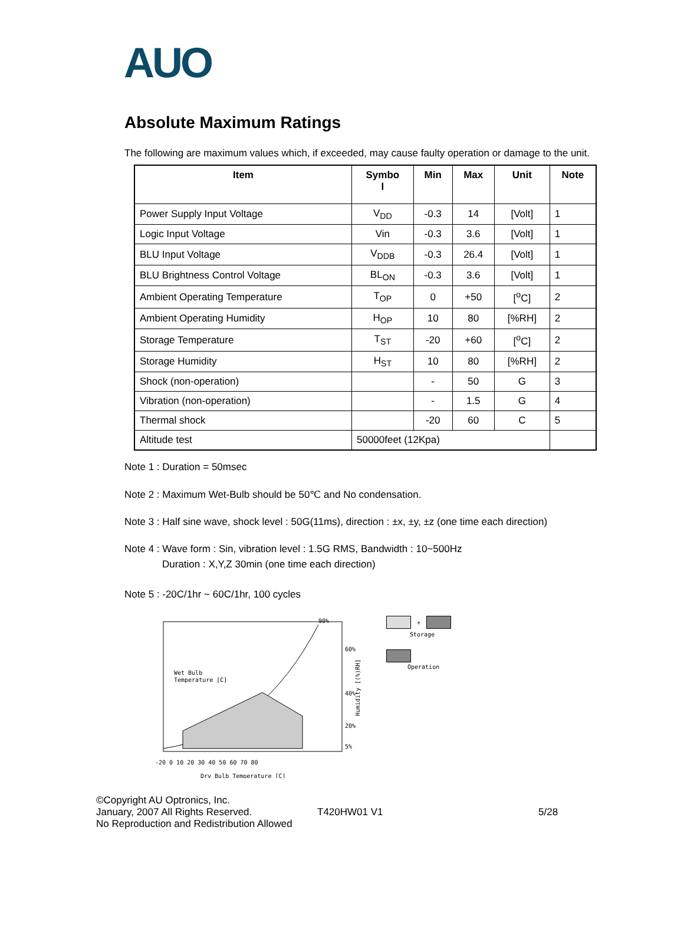AUO
Absolute Maximum Ratings
The following are maximum values which, if exceeded, may cause faulty operation or damage to the unit.
| Item | Symbo l | Min | Max | Unit | Note |
| --- | --- | --- | --- | --- | --- |
| Power Supply Input Voltage | V<sub>DD</sub> | -0.3 | 14 | [Volt] | 1 |
| Logic Input Voltage | Vin | -0.3 | 3.6 | [Volt] | 1 |
| BLU Input Voltage | V<sub>DDB</sub> | -0.3 | 26.4 | [Volt] | 1 |
| BLU Brightness Control Voltage | BL<sub>ON</sub> | -0.3 | 3.6 | [Volt] | 1 |
| Ambient Operating Temperature | T<sub>OP</sub> | 0 | +50 | [<sup>o</sup>C] | 2 |
| Ambient Operating Humidity | H<sub>OP</sub> | 10 | 80 | [%RH] | 2 |
| Storage Temperature | T<sub>ST</sub> | -20 | +60 | [<sup>o</sup>C] | 2 |
| Storage Humidity | H<sub>ST</sub> | 10 | 80 | [%RH] | 2 |
| Shock (non-operation) | | - | 50 | G | 3 |
| Vibration (non-operation) | | - | 1.5 | G | 4 |
| Thermal shock | | -20 | 60 | C | 5 |
| Altitude test | 50000feet (12Kpa) | | | | |
Note 1 : Duration = 50msec
Note 2 : Maximum Wet-Bulb should be 50℃ and No condensation.
Note 3 : Half sine wave, shock level : 50G(11ms), direction : ±x, ±y, ±z (one time each direction)
Note 4 : Wave form : Sin, vibration level : 1.5G RMS, Bandwidth : 10~500Hz
Duration : X,Y,Z 30min (one time each direction)
Note 5 : -20C/1hr ~ 60C/1hr, 100 cycles
90%
60%
40%
20%
5%
Wet Bulb
Temperature [C]
-20 0 10 20 30 40 50 60 70 80
Dry Bulb Temperature [C]
Humidity [(%)RH]
+
Storage
Operation
©Copyright AU Optronics, Inc.
January, 2007 All Rights Reserved.
No Reproduction and Redistribution Allowed
T420HW01 V1 5/28